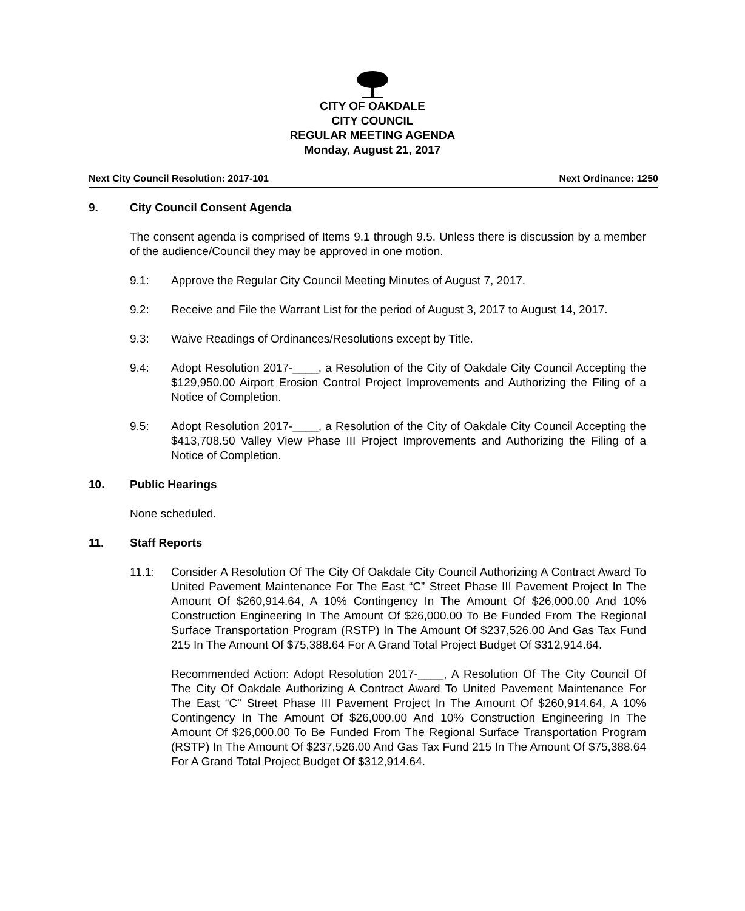CITY OF OAKDALE
CITY COUNCIL
REGULAR MEETING AGENDA
Monday, August 21, 2017
Next City Council Resolution: 2017-101 Next Ordinance: 1250
9. City Council Consent Agenda
The consent agenda is comprised of Items 9.1 through 9.5. Unless there is discussion by a member of the audience/Council they may be approved in one motion.
9.1: Approve the Regular City Council Meeting Minutes of August 7, 2017.
9.2: Receive and File the Warrant List for the period of August 3, 2017 to August 14, 2017.
9.3: Waive Readings of Ordinances/Resolutions except by Title.
9.4: Adopt Resolution 2017-____, a Resolution of the City of Oakdale City Council Accepting the $129,950.00 Airport Erosion Control Project Improvements and Authorizing the Filing of a Notice of Completion.
9.5: Adopt Resolution 2017-____, a Resolution of the City of Oakdale City Council Accepting the $413,708.50 Valley View Phase III Project Improvements and Authorizing the Filing of a Notice of Completion.
10. Public Hearings
None scheduled.
11. Staff Reports
11.1: Consider A Resolution Of The City Of Oakdale City Council Authorizing A Contract Award To United Pavement Maintenance For The East “C” Street Phase III Pavement Project In The Amount Of $260,914.64, A 10% Contingency In The Amount Of $26,000.00 And 10% Construction Engineering In The Amount Of $26,000.00 To Be Funded From The Regional Surface Transportation Program (RSTP) In The Amount Of $237,526.00 And Gas Tax Fund 215 In The Amount Of $75,388.64 For A Grand Total Project Budget Of $312,914.64.
Recommended Action: Adopt Resolution 2017-____, A Resolution Of The City Council Of The City Of Oakdale Authorizing A Contract Award To United Pavement Maintenance For The East “C” Street Phase III Pavement Project In The Amount Of $260,914.64, A 10% Contingency In The Amount Of $26,000.00 And 10% Construction Engineering In The Amount Of $26,000.00 To Be Funded From The Regional Surface Transportation Program (RSTP) In The Amount Of $237,526.00 And Gas Tax Fund 215 In The Amount Of $75,388.64 For A Grand Total Project Budget Of $312,914.64.